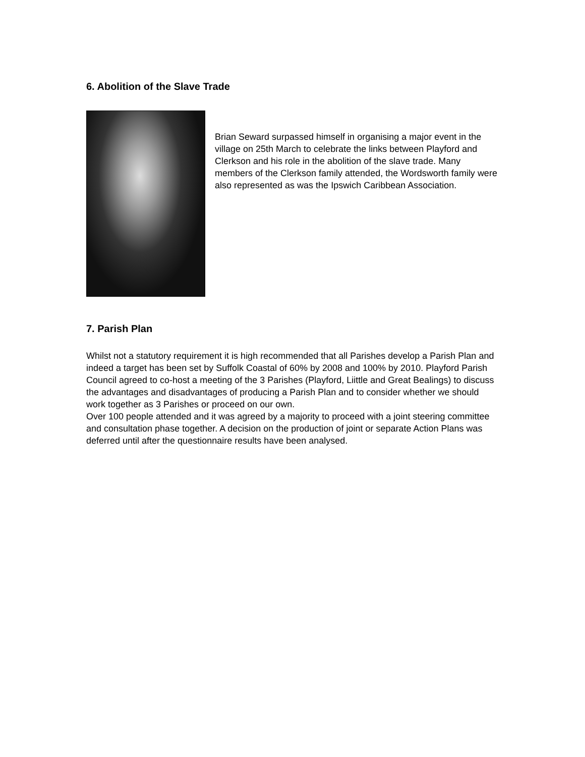6. Abolition of the Slave Trade
Brian Seward surpassed himself in organising a major event in the village on 25th March to celebrate the links between Playford and Clerkson and his role in the abolition of the slave trade. Many members of the Clerkson family attended, the Wordsworth family were also represented as was the Ipswich Caribbean Association.
7. Parish Plan
Whilst not a statutory requirement it is high recommended that all Parishes develop a Parish Plan and indeed a target has been set by Suffolk Coastal of 60% by 2008 and 100% by 2010. Playford Parish Council agreed to co-host a meeting of the 3 Parishes (Playford, Liittle and Great Bealings) to discuss the advantages and disadvantages of producing a Parish Plan and to consider whether we should work together as 3 Parishes or proceed on our own.
Over 100 people attended and it was agreed by a majority to proceed with a joint steering committee and consultation phase together. A decision on the production of joint or separate Action Plans was deferred until after the questionnaire results have been analysed.